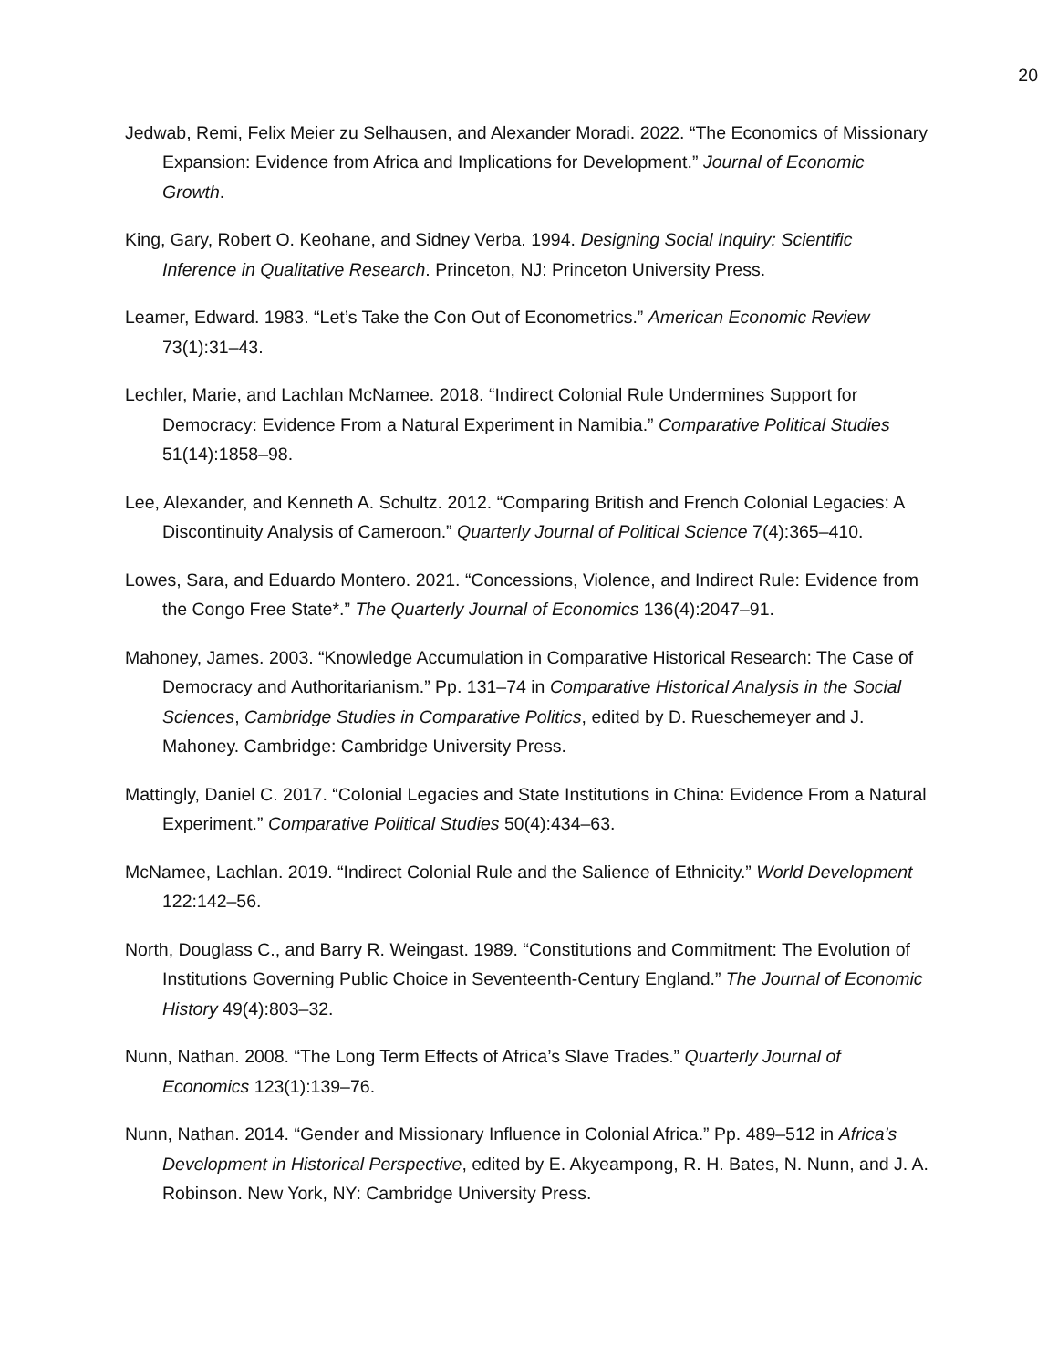20
Jedwab, Remi, Felix Meier zu Selhausen, and Alexander Moradi. 2022. “The Economics of Missionary Expansion: Evidence from Africa and Implications for Development.” Journal of Economic Growth.
King, Gary, Robert O. Keohane, and Sidney Verba. 1994. Designing Social Inquiry: Scientific Inference in Qualitative Research. Princeton, NJ: Princeton University Press.
Leamer, Edward. 1983. “Let’s Take the Con Out of Econometrics.” American Economic Review 73(1):31–43.
Lechler, Marie, and Lachlan McNamee. 2018. “Indirect Colonial Rule Undermines Support for Democracy: Evidence From a Natural Experiment in Namibia.” Comparative Political Studies 51(14):1858–98.
Lee, Alexander, and Kenneth A. Schultz. 2012. “Comparing British and French Colonial Legacies: A Discontinuity Analysis of Cameroon.” Quarterly Journal of Political Science 7(4):365–410.
Lowes, Sara, and Eduardo Montero. 2021. “Concessions, Violence, and Indirect Rule: Evidence from the Congo Free State*.” The Quarterly Journal of Economics 136(4):2047–91.
Mahoney, James. 2003. “Knowledge Accumulation in Comparative Historical Research: The Case of Democracy and Authoritarianism.” Pp. 131–74 in Comparative Historical Analysis in the Social Sciences, Cambridge Studies in Comparative Politics, edited by D. Rueschemeyer and J. Mahoney. Cambridge: Cambridge University Press.
Mattingly, Daniel C. 2017. “Colonial Legacies and State Institutions in China: Evidence From a Natural Experiment.” Comparative Political Studies 50(4):434–63.
McNamee, Lachlan. 2019. “Indirect Colonial Rule and the Salience of Ethnicity.” World Development 122:142–56.
North, Douglass C., and Barry R. Weingast. 1989. “Constitutions and Commitment: The Evolution of Institutions Governing Public Choice in Seventeenth-Century England.” The Journal of Economic History 49(4):803–32.
Nunn, Nathan. 2008. “The Long Term Effects of Africa’s Slave Trades.” Quarterly Journal of Economics 123(1):139–76.
Nunn, Nathan. 2014. “Gender and Missionary Influence in Colonial Africa.” Pp. 489–512 in Africa’s Development in Historical Perspective, edited by E. Akyeampong, R. H. Bates, N. Nunn, and J. A. Robinson. New York, NY: Cambridge University Press.